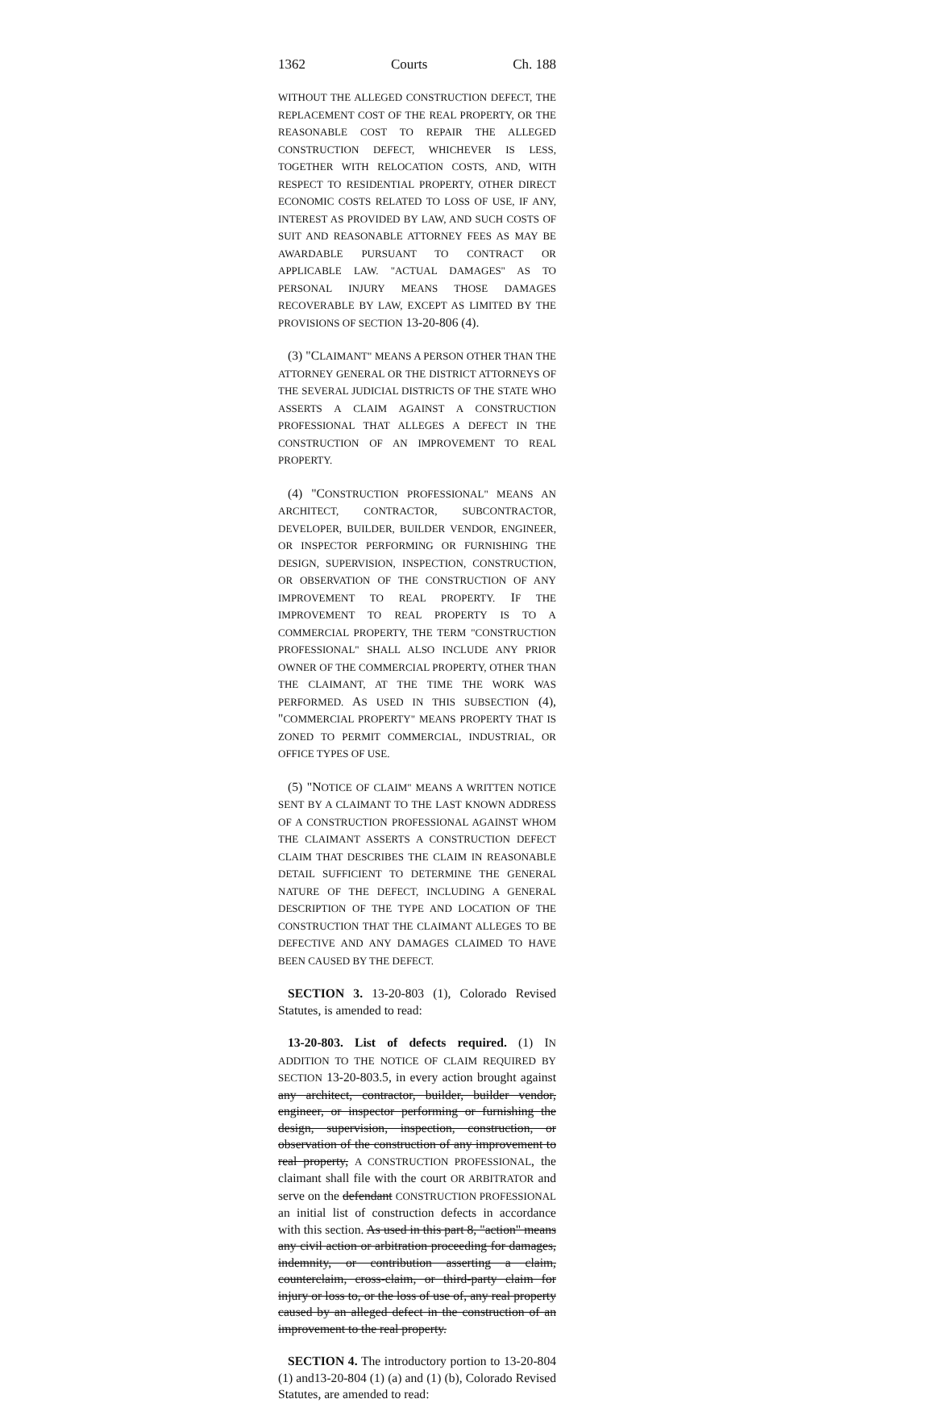1362 Courts Ch. 188
WITHOUT THE ALLEGED CONSTRUCTION DEFECT, THE REPLACEMENT COST OF THE REAL PROPERTY, OR THE REASONABLE COST TO REPAIR THE ALLEGED CONSTRUCTION DEFECT, WHICHEVER IS LESS, TOGETHER WITH RELOCATION COSTS, AND, WITH RESPECT TO RESIDENTIAL PROPERTY, OTHER DIRECT ECONOMIC COSTS RELATED TO LOSS OF USE, IF ANY, INTEREST AS PROVIDED BY LAW, AND SUCH COSTS OF SUIT AND REASONABLE ATTORNEY FEES AS MAY BE AWARDABLE PURSUANT TO CONTRACT OR APPLICABLE LAW. "ACTUAL DAMAGES" AS TO PERSONAL INJURY MEANS THOSE DAMAGES RECOVERABLE BY LAW, EXCEPT AS LIMITED BY THE PROVISIONS OF SECTION 13-20-806 (4).
(3) "CLAIMANT" MEANS A PERSON OTHER THAN THE ATTORNEY GENERAL OR THE DISTRICT ATTORNEYS OF THE SEVERAL JUDICIAL DISTRICTS OF THE STATE WHO ASSERTS A CLAIM AGAINST A CONSTRUCTION PROFESSIONAL THAT ALLEGES A DEFECT IN THE CONSTRUCTION OF AN IMPROVEMENT TO REAL PROPERTY.
(4) "CONSTRUCTION PROFESSIONAL" MEANS AN ARCHITECT, CONTRACTOR, SUBCONTRACTOR, DEVELOPER, BUILDER, BUILDER VENDOR, ENGINEER, OR INSPECTOR PERFORMING OR FURNISHING THE DESIGN, SUPERVISION, INSPECTION, CONSTRUCTION, OR OBSERVATION OF THE CONSTRUCTION OF ANY IMPROVEMENT TO REAL PROPERTY. IF THE IMPROVEMENT TO REAL PROPERTY IS TO A COMMERCIAL PROPERTY, THE TERM "CONSTRUCTION PROFESSIONAL" SHALL ALSO INCLUDE ANY PRIOR OWNER OF THE COMMERCIAL PROPERTY, OTHER THAN THE CLAIMANT, AT THE TIME THE WORK WAS PERFORMED. AS USED IN THIS SUBSECTION (4), "COMMERCIAL PROPERTY" MEANS PROPERTY THAT IS ZONED TO PERMIT COMMERCIAL, INDUSTRIAL, OR OFFICE TYPES OF USE.
(5) "NOTICE OF CLAIM" MEANS A WRITTEN NOTICE SENT BY A CLAIMANT TO THE LAST KNOWN ADDRESS OF A CONSTRUCTION PROFESSIONAL AGAINST WHOM THE CLAIMANT ASSERTS A CONSTRUCTION DEFECT CLAIM THAT DESCRIBES THE CLAIM IN REASONABLE DETAIL SUFFICIENT TO DETERMINE THE GENERAL NATURE OF THE DEFECT, INCLUDING A GENERAL DESCRIPTION OF THE TYPE AND LOCATION OF THE CONSTRUCTION THAT THE CLAIMANT ALLEGES TO BE DEFECTIVE AND ANY DAMAGES CLAIMED TO HAVE BEEN CAUSED BY THE DEFECT.
SECTION 3. 13-20-803 (1), Colorado Revised Statutes, is amended to read:
13-20-803. List of defects required. (1) IN ADDITION TO THE NOTICE OF CLAIM REQUIRED BY SECTION 13-20-803.5, in every action brought against any architect, contractor, builder, builder vendor, engineer, or inspector performing or furnishing the design, supervision, inspection, construction, or observation of the construction of any improvement to real property, A CONSTRUCTION PROFESSIONAL, the claimant shall file with the court OR ARBITRATOR and serve on the defendant CONSTRUCTION PROFESSIONAL an initial list of construction defects in accordance with this section. As used in this part 8, "action" means any civil action or arbitration proceeding for damages, indemnity, or contribution asserting a claim, counterclaim, cross-claim, or third-party claim for injury or loss to, or the loss of use of, any real property caused by an alleged defect in the construction of an improvement to the real property.
SECTION 4. The introductory portion to 13-20-804 (1) and13-20-804 (1) (a) and (1) (b), Colorado Revised Statutes, are amended to read: